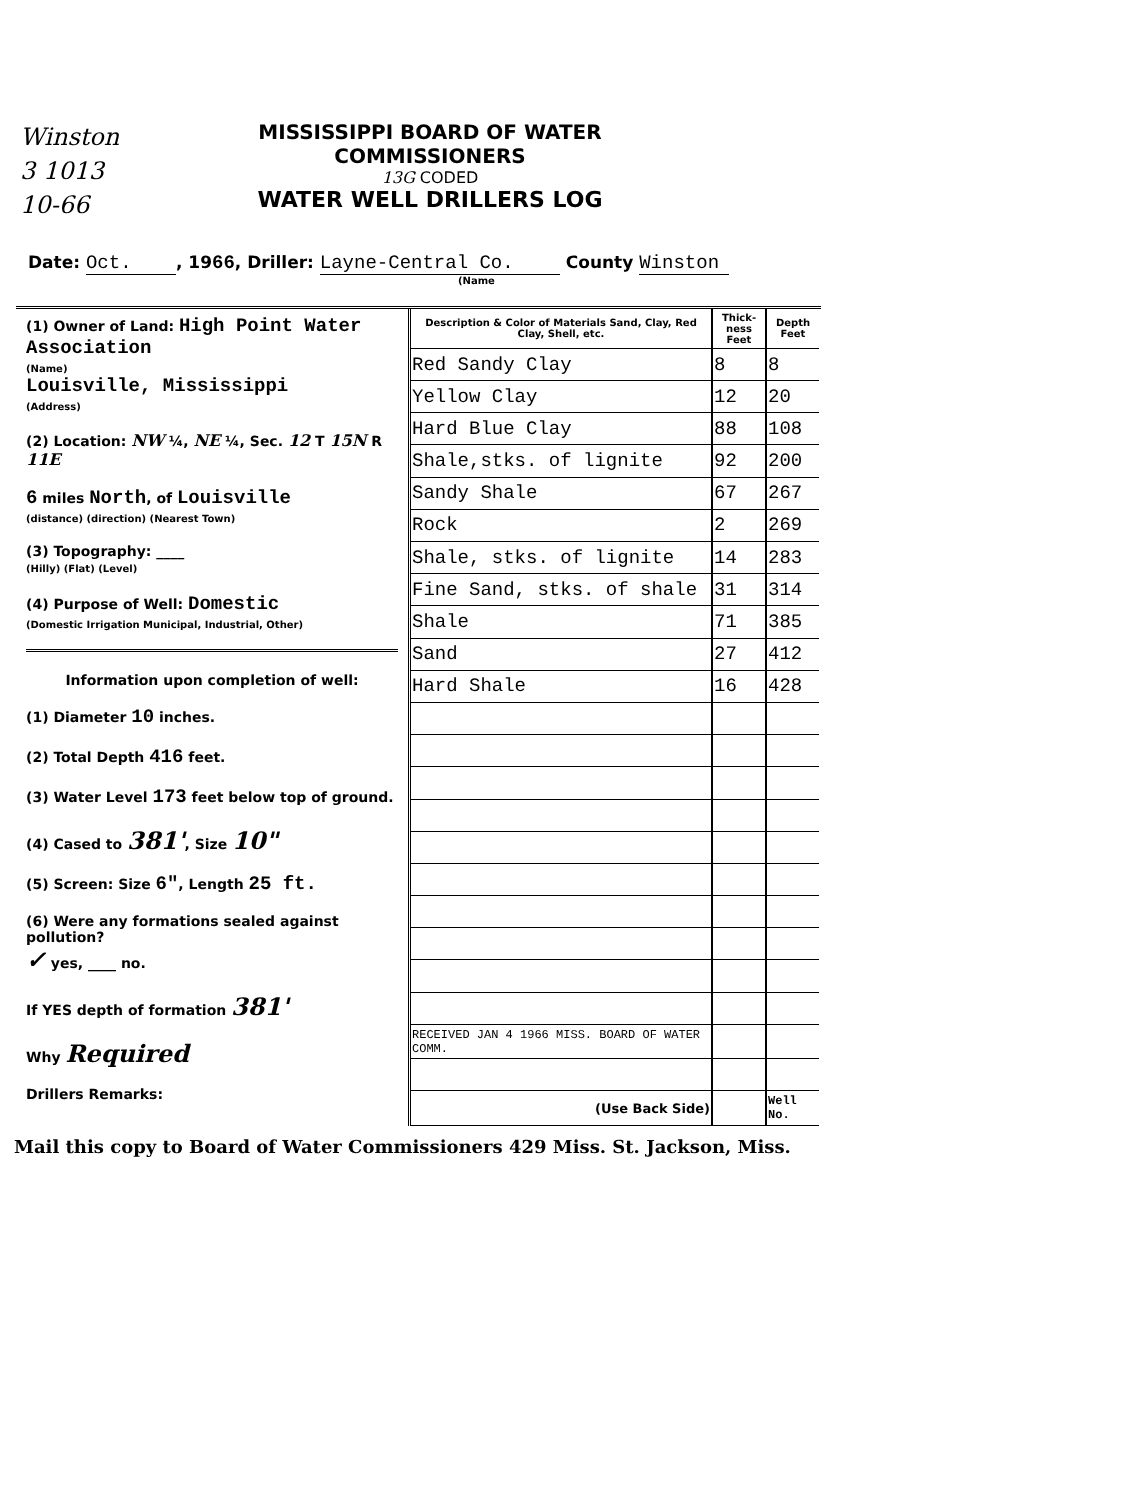Winston
3 1013
10-66
MISSISSIPPI BOARD OF WATER COMMISSIONERS
13G CODED
WATER WELL DRILLERS LOG
Date: Oct., 1966, Driller: Layne-Central Co. County Winston
(Name
(1) Owner of Land: High Point Water Association
(Name)
Louisville, Mississippi
(Address)
(2) Location: NW ¼, NE ¼, Sec. 12 T 15N R 11E
6 miles North, of Louisville
(distance) (direction) (Nearest Town)
(3) Topography: ____
(Hilly) (Flat) (Level)
(4) Purpose of Well: Domestic
(Domestic Irrigation Municipal, Industrial, Other)
Information upon completion of well:
(1) Diameter 10 inches.
(2) Total Depth 416 feet.
(3) Water Level 173 feet below top of ground.
(4) Cased to 381', Size 10"
(5) Screen: Size 6", Length 25 ft.
(6) Were any formations sealed against pollution?
✓ yes, ____ no.
If YES depth of formation 381'
Why Required
Drillers Remarks:
| Description & Color of Materials Sand, Clay, Red Clay, Shell, etc. | Thick-ness Feet | Depth Feet |
| --- | --- | --- |
| Red Sandy Clay | 8 | 8 |
| Yellow Clay | 12 | 20 |
| Hard Blue Clay | 88 | 108 |
| Shale,stks. of lignite | 92 | 200 |
| Sandy Shale | 67 | 267 |
| Rock | 2 | 269 |
| Shale, stks. of lignite | 14 | 283 |
| Fine Sand, stks. of shale | 31 | 314 |
| Shale | 71 | 385 |
| Sand | 27 | 412 |
| Hard Shale | 16 | 428 |
| RECEIVED JAN 4 1966 MISS. BOARD OF WATER COMM. | | |
| (Use Back Side) | | Well No. |
Mail this copy to Board of Water Commissioners 429 Miss. St. Jackson, Miss.